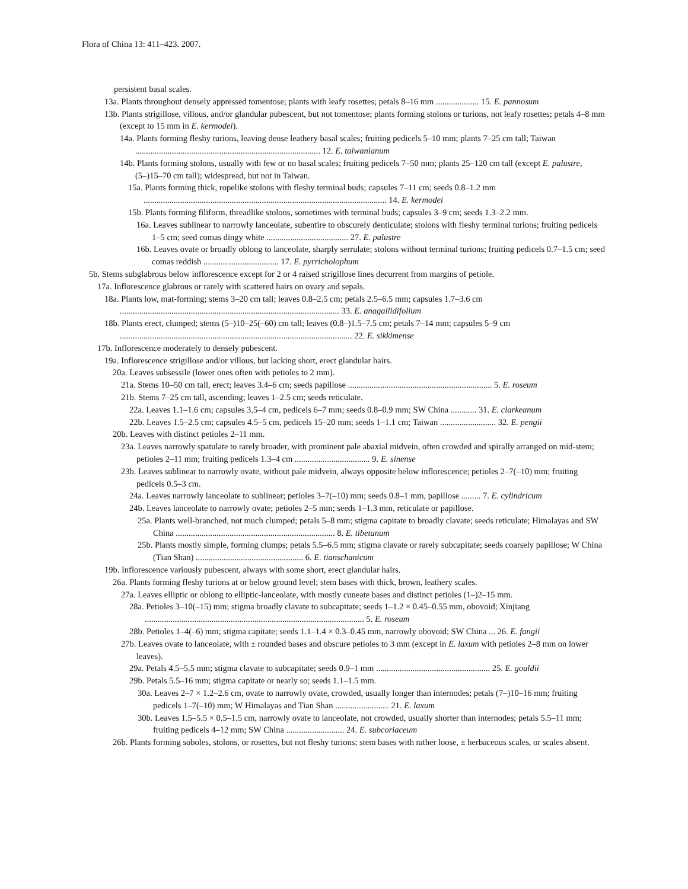Flora of China 13: 411–423. 2007.
persistent basal scales.
13a. Plants throughout densely appressed tomentose; plants with leafy rosettes; petals 8–16 mm .................... 15. E. pannosum
13b. Plants strigillose, villous, and/or glandular pubescent, but not tomentose; plants forming stolons or turions, not leafy rosettes; petals 4–8 mm (except to 15 mm in E. kermodei).
14a. Plants forming fleshy turions, leaving dense leathery basal scales; fruiting pedicels 5–10 mm; plants 7–25 cm tall; Taiwan ...................................................................................... 12. E. taiwanianum
14b. Plants forming stolons, usually with few or no basal scales; fruiting pedicels 7–50 mm; plants 25–120 cm tall (except E. palustre, (5–)15–70 cm tall); widespread, but not in Taiwan.
15a. Plants forming thick, ropelike stolons with fleshy terminal buds; capsules 7–11 cm; seeds 0.8–1.2 mm ................................................................................................................. 14. E. kermodei
15b. Plants forming filiform, threadlike stolons, sometimes with terminal buds; capsules 3–9 cm; seeds 1.3–2.2 mm.
16a. Leaves sublinear to narrowly lanceolate, subentire to obscurely denticulate; stolons with fleshy terminal turions; fruiting pedicels 1–5 cm; seed comas dingy white ...................................... 27. E. palustre
16b. Leaves ovate or broadly oblong to lanceolate, sharply serrulate; stolons without terminal turions; fruiting pedicels 0.7–1.5 cm; seed comas reddish ................................... 17. E. pyrricholophum
5b. Stems subglabrous below inflorescence except for 2 or 4 raised strigillose lines decurrent from margins of petiole.
17a. Inflorescence glabrous or rarely with scattered hairs on ovary and sepals.
18a. Plants low, mat-forming; stems 3–20 cm tall; leaves 0.8–2.5 cm; petals 2.5–6.5 mm; capsules 1.7–3.6 cm ...................................................................................................... 33. E. anagallidifolium
18b. Plants erect, clumped; stems (5–)10–25(–60) cm tall; leaves (0.8–)1.5–7.5 cm; petals 7–14 mm; capsules 5–9 cm ............................................................................................................ 22. E. sikkimense
17b. Inflorescence moderately to densely pubescent.
19a. Inflorescence strigillose and/or villous, but lacking short, erect glandular hairs.
20a. Leaves subsessile (lower ones often with petioles to 2 mm).
21a. Stems 10–50 cm tall, erect; leaves 3.4–6 cm; seeds papillose ................................................................... 5. E. roseum
21b. Stems 7–25 cm tall, ascending; leaves 1–2.5 cm; seeds reticulate.
22a. Leaves 1.1–1.6 cm; capsules 3.5–4 cm, pedicels 6–7 mm; seeds 0.8–0.9 mm; SW China ............ 31. E. clarkeanum
22b. Leaves 1.5–2.5 cm; capsules 4.5–5 cm, pedicels 15–20 mm; seeds 1–1.1 cm; Taiwan .......................... 32. E. pengii
20b. Leaves with distinct petioles 2–11 mm.
23a. Leaves narrowly spatulate to rarely broader, with prominent pale abaxial midvein, often crowded and spirally arranged on mid-stem; petioles 2–11 mm; fruiting pedicels 1.3–4 cm ................................... 9. E. sinense
23b. Leaves sublinear to narrowly ovate, without pale midvein, always opposite below inflorescence; petioles 2–7(–10) mm; fruiting pedicels 0.5–3 cm.
24a. Leaves narrowly lanceolate to sublinear; petioles 3–7(–10) mm; seeds 0.8–1 mm, papillose ......... 7. E. cylindricum
24b. Leaves lanceolate to narrowly ovate; petioles 2–5 mm; seeds 1–1.3 mm, reticulate or papillose.
25a. Plants well-branched, not much clumped; petals 5–8 mm; stigma capitate to broadly clavate; seeds reticulate; Himalayas and SW China .......................................................................... 8. E. tibetanum
25b. Plants mostly simple, forming clumps; petals 5.5–6.5 mm; stigma clavate or rarely subcapitate; seeds coarsely papillose; W China (Tian Shan) .................................................. 6. E. tianschanicum
19b. Inflorescence variously pubescent, always with some short, erect glandular hairs.
26a. Plants forming fleshy turions at or below ground level; stem bases with thick, brown, leathery scales.
27a. Leaves elliptic or oblong to elliptic-lanceolate, with mostly cuneate bases and distinct petioles (1–)2–15 mm.
28a. Petioles 3–10(–15) mm; stigma broadly clavate to subcapitate; seeds 1–1.2 × 0.45–0.55 mm, obovoid; Xinjiang ...................................................................................................... 5. E. roseum
28b. Petioles 1–4(–6) mm; stigma capitate; seeds 1.1–1.4 × 0.3–0.45 mm, narrowly obovoid; SW China ... 26. E. fangii
27b. Leaves ovate to lanceolate, with ± rounded bases and obscure petioles to 3 mm (except in E. laxum with petioles 2–8 mm on lower leaves).
29a. Petals 4.5–5.5 mm; stigma clavate to subcapitate; seeds 0.9–1 mm ..................................................... 25. E. gouldii
29b. Petals 5.5–16 mm; stigma capitate or nearly so; seeds 1.1–1.5 mm.
30a. Leaves 2–7 × 1.2–2.6 cm, ovate to narrowly ovate, crowded, usually longer than internodes; petals (7–)10–16 mm; fruiting pedicels 1–7(–10) mm; W Himalayas and Tian Shan ......................... 21. E. laxum
30b. Leaves 1.5–5.5 × 0.5–1.5 cm, narrowly ovate to lanceolate, not crowded, usually shorter than internodes; petals 5.5–11 mm; fruiting pedicels 4–12 mm; SW China ........................... 24. E. subcoriaceum
26b. Plants forming soboles, stolons, or rosettes, but not fleshy turions; stem bases with rather loose, ± herbaceous scales, or scales absent.